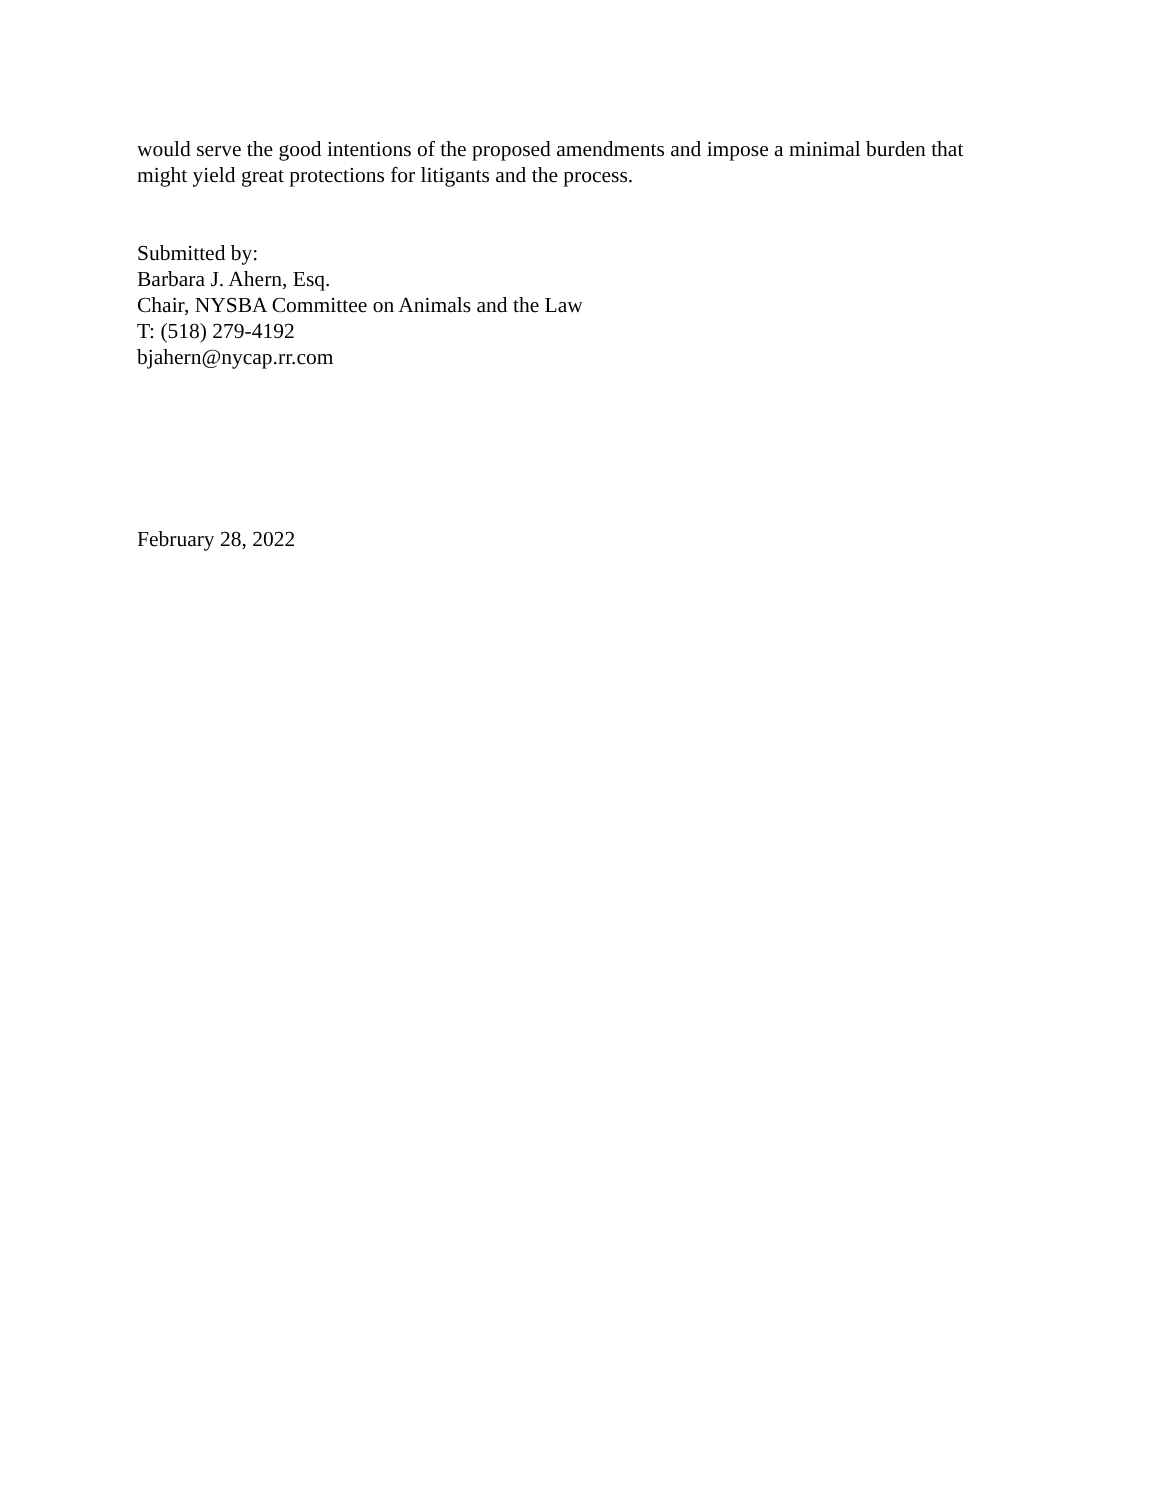would serve the good intentions of the proposed amendments and impose a minimal burden that
might yield great protections for litigants and the process.
Submitted by:
Barbara J. Ahern, Esq.
Chair, NYSBA Committee on Animals and the Law
T: (518) 279-4192
bjahern@nycap.rr.com
February 28, 2022